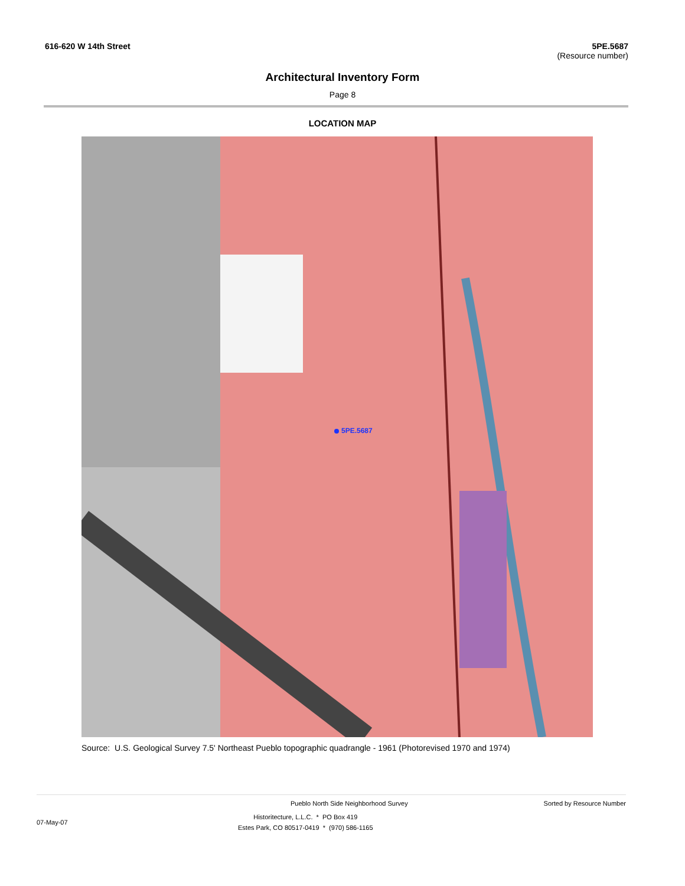616-620 W 14th Street 5PE.5687
(Resource number)
Architectural Inventory Form
Page 8
LOCATION MAP
5PE.5687
Source: U.S. Geological Survey 7.5' Northeast Pueblo topographic quadrangle - 1961 (Photorevised 1970 and 1974)
Pueblo North Side Neighborhood Survey
Sorted by Resource Number
07-May-07
Historitecture, L.L.C. * PO Box 419
Estes Park, CO 80517-0419 * (970) 586-1165